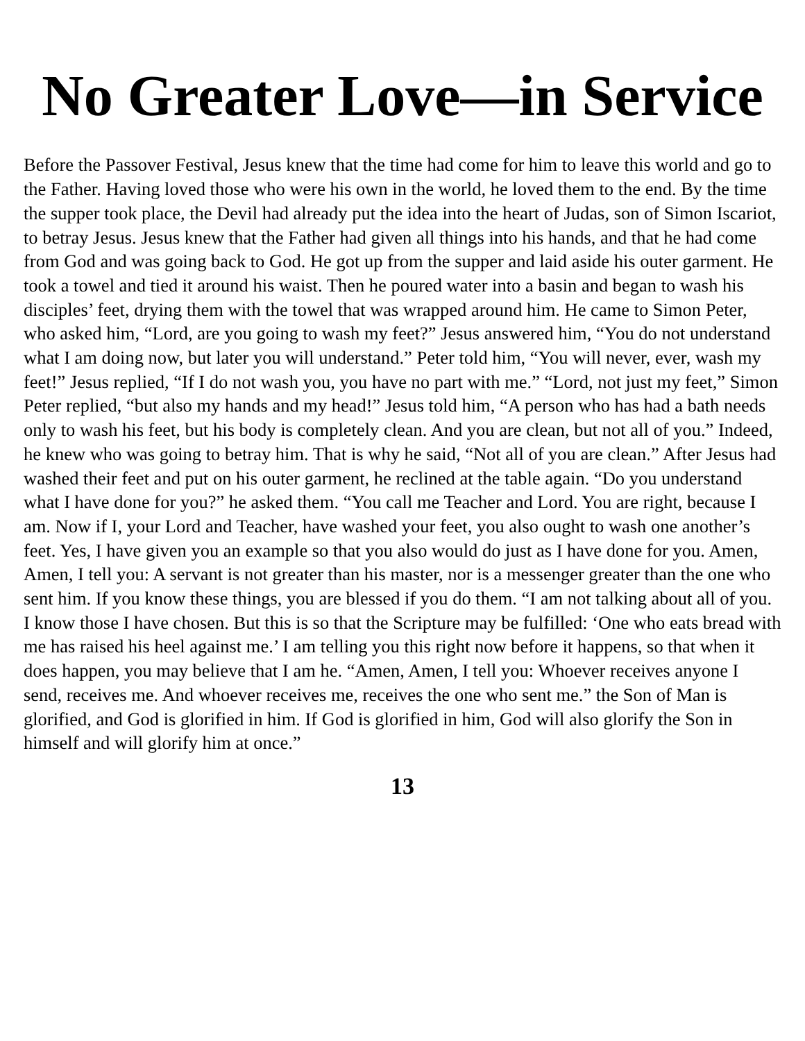No Greater Love—in Service
Before the Passover Festival, Jesus knew that the time had come for him to leave this world and go to the Father. Having loved those who were his own in the world, he loved them to the end. By the time the supper took place, the Devil had already put the idea into the heart of Judas, son of Simon Iscariot, to betray Jesus. Jesus knew that the Father had given all things into his hands, and that he had come from God and was going back to God. He got up from the supper and laid aside his outer garment. He took a towel and tied it around his waist. Then he poured water into a basin and began to wash his disciples’ feet, drying them with the towel that was wrapped around him. He came to Simon Peter, who asked him, “Lord, are you going to wash my feet?” Jesus answered him, “You do not understand what I am doing now, but later you will understand.” Peter told him, “You will never, ever, wash my feet!” Jesus replied, “If I do not wash you, you have no part with me.” “Lord, not just my feet,” Simon Peter replied, “but also my hands and my head!” Jesus told him, “A person who has had a bath needs only to wash his feet, but his body is completely clean. And you are clean, but not all of you.” Indeed, he knew who was going to betray him. That is why he said, “Not all of you are clean.” After Jesus had washed their feet and put on his outer garment, he reclined at the table again. “Do you understand what I have done for you?” he asked them. “You call me Teacher and Lord. You are right, because I am. Now if I, your Lord and Teacher, have washed your feet, you also ought to wash one another’s feet. Yes, I have given you an example so that you also would do just as I have done for you. Amen, Amen, I tell you: A servant is not greater than his master, nor is a messenger greater than the one who sent him. If you know these things, you are blessed if you do them. “I am not talking about all of you. I know those I have chosen. But this is so that the Scripture may be fulfilled: ‘One who eats bread with me has raised his heel against me.’ I am telling you this right now before it happens, so that when it does happen, you may believe that I am he. “Amen, Amen, I tell you: Whoever receives anyone I send, receives me. And whoever receives me, receives the one who sent me.” the Son of Man is glorified, and God is glorified in him. If God is glorified in him, God will also glorify the Son in himself and will glorify him at once.”
13